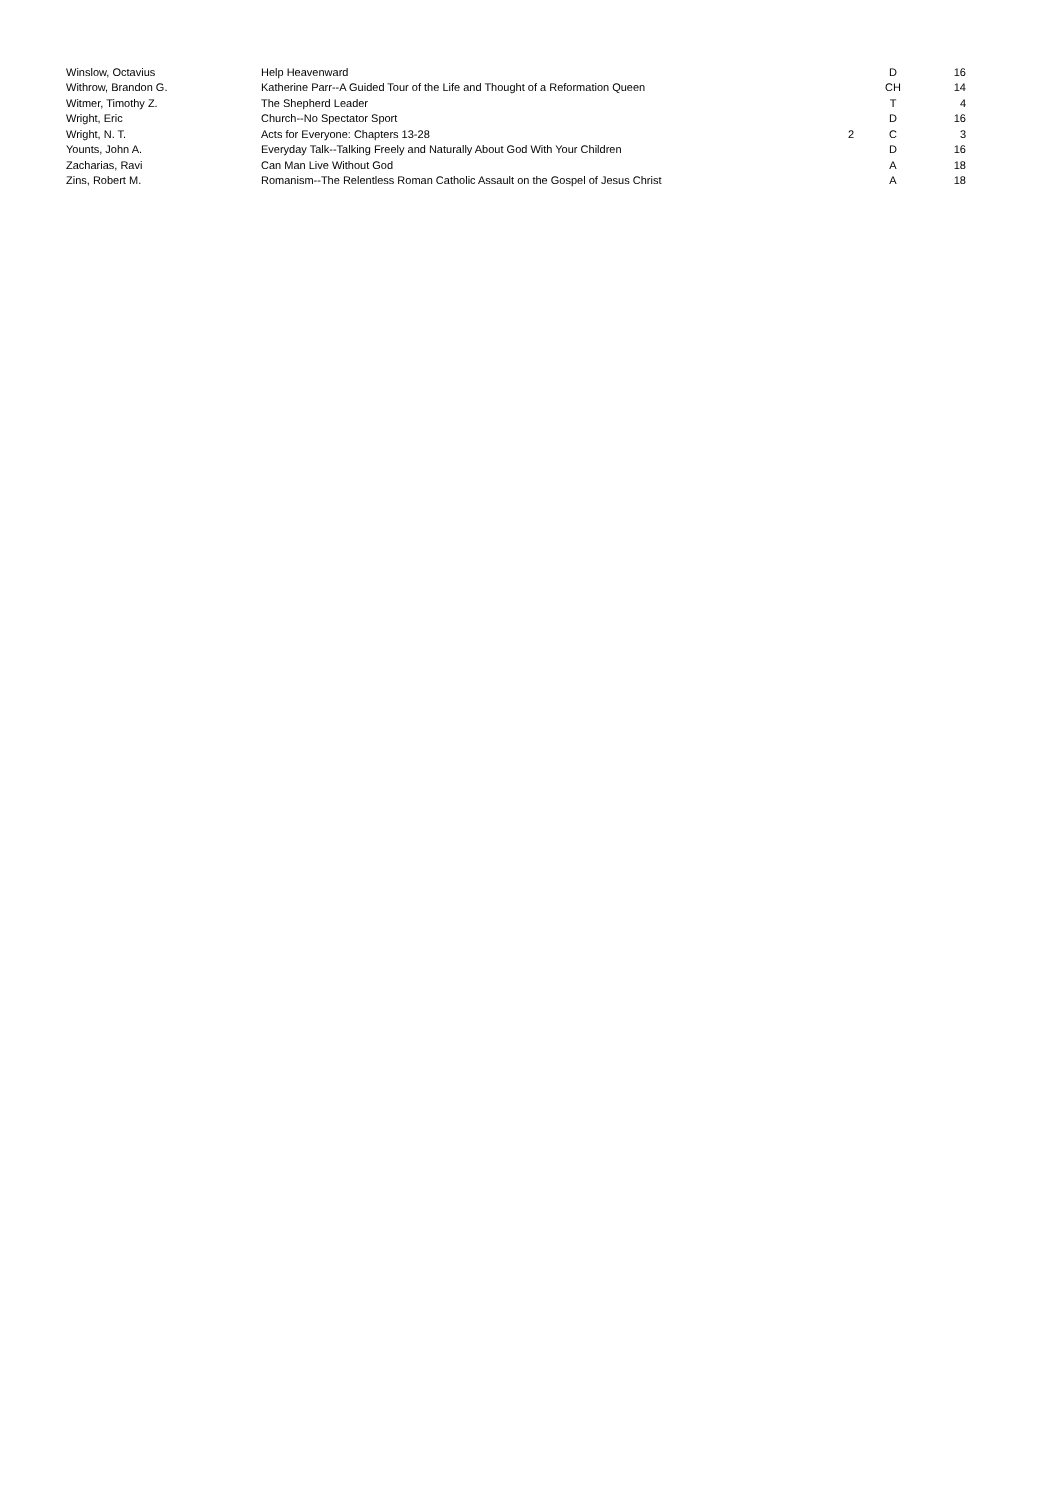| Winslow, Octavius | Help Heavenward | | D | 16 |
| Withrow, Brandon G. | Katherine Parr--A Guided Tour of the Life and Thought of a Reformation Queen | | CH | 14 |
| Witmer, Timothy Z. | The Shepherd Leader | | T | 4 |
| Wright, Eric | Church--No Spectator Sport | | D | 16 |
| Wright, N. T. | Acts for Everyone: Chapters 13-28 | 2 | C | 3 |
| Younts, John A. | Everyday Talk--Talking Freely and Naturally About God With Your Children | | D | 16 |
| Zacharias, Ravi | Can Man Live Without God | | A | 18 |
| Zins, Robert M. | Romanism--The Relentless Roman Catholic Assault on the Gospel of Jesus Christ | | A | 18 |